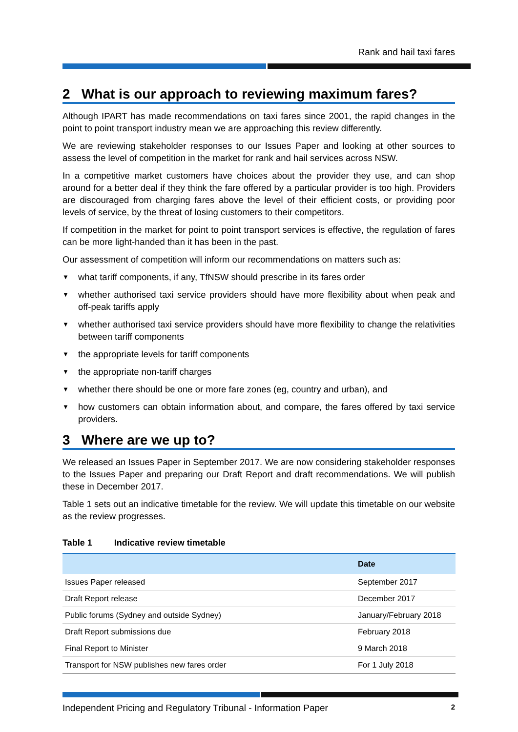Rank and hail taxi fares
2 What is our approach to reviewing maximum fares?
Although IPART has made recommendations on taxi fares since 2001, the rapid changes in the point to point transport industry mean we are approaching this review differently.
We are reviewing stakeholder responses to our Issues Paper and looking at other sources to assess the level of competition in the market for rank and hail services across NSW.
In a competitive market customers have choices about the provider they use, and can shop around for a better deal if they think the fare offered by a particular provider is too high. Providers are discouraged from charging fares above the level of their efficient costs, or providing poor levels of service, by the threat of losing customers to their competitors.
If competition in the market for point to point transport services is effective, the regulation of fares can be more light-handed than it has been in the past.
Our assessment of competition will inform our recommendations on matters such as:
▼ what tariff components, if any, TfNSW should prescribe in its fares order
▼ whether authorised taxi service providers should have more flexibility about when peak and off-peak tariffs apply
▼ whether authorised taxi service providers should have more flexibility to change the relativities between tariff components
▼ the appropriate levels for tariff components
▼ the appropriate non-tariff charges
▼ whether there should be one or more fare zones (eg, country and urban), and
▼ how customers can obtain information about, and compare, the fares offered by taxi service providers.
3 Where are we up to?
We released an Issues Paper in September 2017. We are now considering stakeholder responses to the Issues Paper and preparing our Draft Report and draft recommendations. We will publish these in December 2017.
Table 1 sets out an indicative timetable for the review. We will update this timetable on our website as the review progresses.
Table 1 Indicative review timetable
| | Date |
| --- | --- |
| Issues Paper released | September 2017 |
| Draft Report release | December 2017 |
| Public forums (Sydney and outside Sydney) | January/February 2018 |
| Draft Report submissions due | February 2018 |
| Final Report to Minister | 9 March 2018 |
| Transport for NSW publishes new fares order | For 1 July 2018 |
Independent Pricing and Regulatory Tribunal - Information Paper 2